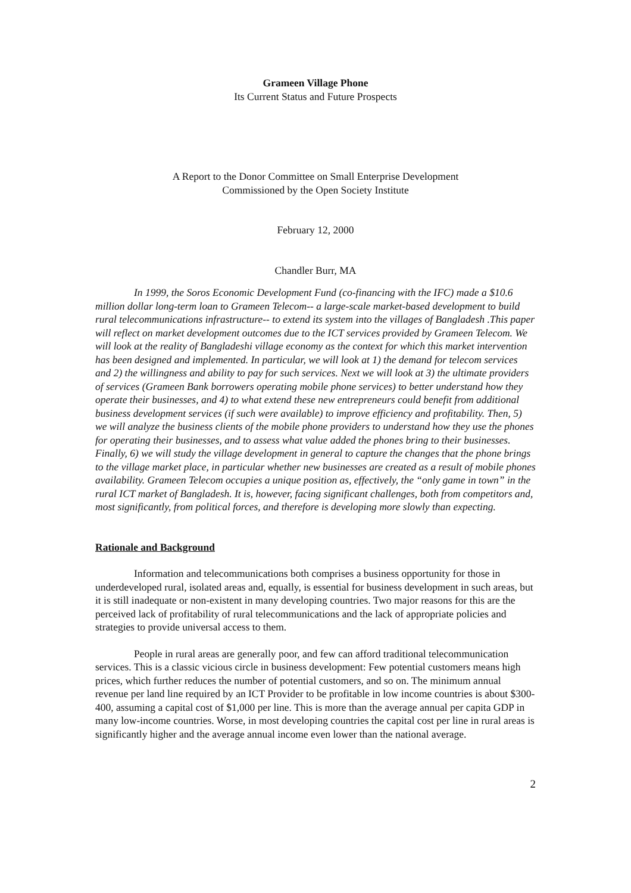Grameen Village Phone
Its Current Status and Future Prospects
A Report to the Donor Committee on Small Enterprise Development
Commissioned by the Open Society Institute
February 12, 2000
Chandler Burr, MA
In 1999, the Soros Economic Development Fund (co-financing with the IFC) made a $10.6 million dollar long-term loan to Grameen Telecom-- a large-scale market-based development to build rural telecommunications infrastructure-- to extend its system into the villages of Bangladesh .This paper will reflect on market development outcomes due to the ICT services provided by Grameen Telecom. We will look at the reality of Bangladeshi village economy as the context for which this market intervention has been designed and implemented. In particular, we will look at 1) the demand for telecom services and 2) the willingness and ability to pay for such services. Next we will look at 3) the ultimate providers of services (Grameen Bank borrowers operating mobile phone services) to better understand how they operate their businesses, and 4) to what extend these new entrepreneurs could benefit from additional business development services (if such were available) to improve efficiency and profitability. Then, 5) we will analyze the business clients of the mobile phone providers to understand how they use the phones for operating their businesses, and to assess what value added the phones bring to their businesses. Finally, 6) we will study the village development in general to capture the changes that the phone brings to the village market place, in particular whether new businesses are created as a result of mobile phones availability. Grameen Telecom occupies a unique position as, effectively, the “only game in town” in the rural ICT market of Bangladesh. It is, however, facing significant challenges, both from competitors and, most significantly, from political forces, and therefore is developing more slowly than expecting.
Rationale and Background
Information and telecommunications both comprises a business opportunity for those in underdeveloped rural, isolated areas and, equally, is essential for business development in such areas, but it is still inadequate or non-existent in many developing countries. Two major reasons for this are the perceived lack of profitability of rural telecommunications and the lack of appropriate policies and strategies to provide universal access to them.
People in rural areas are generally poor, and few can afford traditional telecommunication services. This is a classic vicious circle in business development: Few potential customers means high prices, which further reduces the number of potential customers, and so on. The minimum annual revenue per land line required by an ICT Provider to be profitable in low income countries is about $300-400, assuming a capital cost of $1,000 per line. This is more than the average annual per capita GDP in many low-income countries. Worse, in most developing countries the capital cost per line in rural areas is significantly higher and the average annual income even lower than the national average.
2